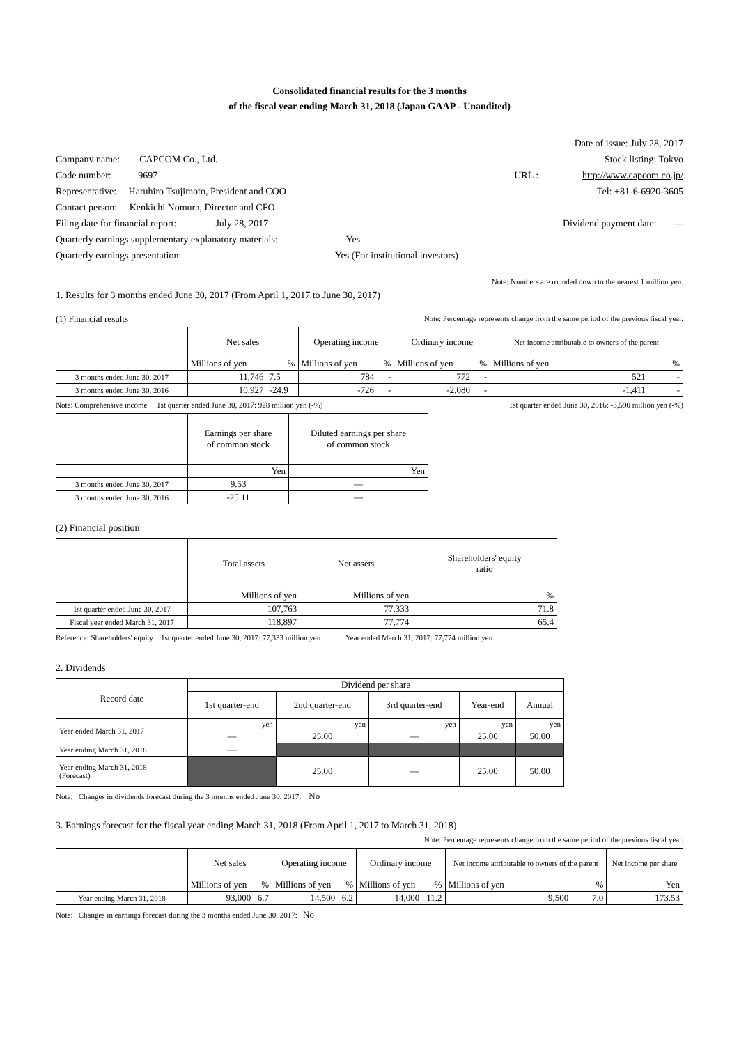Consolidated financial results for the 3 months
of the fiscal year ending March 31, 2018 (Japan GAAP - Unaudited)
Date of issue: July 28, 2017
Company name: CAPCOM Co., Ltd. Stock listing: Tokyo
Code number: 9697 URL : http://www.capcom.co.jp/
Representative: Haruhiro Tsujimoto, President and COO Tel: +81-6-6920-3605
Contact person: Kenkichi Nomura, Director and CFO
Filing date for financial report: July 28, 2017 Dividend payment date: —
Quarterly earnings supplementary explanatory materials: Yes
Quarterly earnings presentation: Yes (For institutional investors)
Note: Numbers are rounded down to the nearest 1 million yen.
1. Results for 3 months ended June 30, 2017 (From April 1, 2017 to June 30, 2017)
(1) Financial results Note: Percentage represents change from the same period of the previous fiscal year.
| | Net sales | | Operating income | | Ordinary income | | Net income attributable to owners of the parent | |
| --- | --- | --- | --- | --- | --- | --- | --- | --- |
| | Millions of yen | % | Millions of yen | % | Millions of yen | % | Millions of yen | % |
| 3 months ended June 30, 2017 | 11,746 | 7.5 | 784 | - | 772 | - | 521 | - |
| 3 months ended June 30, 2016 | 10,927 | -24.9 | -726 | - | -2,080 | - | -1,411 | - |
Note: Comprehensive income 1st quarter ended June 30, 2017: 928 million yen (-%) 1st quarter ended June 30, 2016: -3,590 million yen (-%)
| | Earnings per share of common stock | Diluted earnings per share of common stock |
| --- | --- | --- |
| | Yen | Yen |
| 3 months ended June 30, 2017 | 9.53 | — |
| 3 months ended June 30, 2016 | -25.11 | — |
(2) Financial position
| | Total assets | Net assets | Shareholders' equity ratio |
| --- | --- | --- | --- |
| | Millions of yen | Millions of yen | % |
| 1st quarter ended June 30, 2017 | 107,763 | 77,333 | 71.8 |
| Fiscal year ended March 31, 2017 | 118,897 | 77,774 | 65.4 |
Reference: Shareholders' equity 1st quarter ended June 30, 2017: 77,333 million yen Year ended March 31, 2017: 77,774 million yen
2. Dividends
| Record date | Dividend per share | | | | |
| --- | --- | --- | --- | --- | --- |
| | 1st quarter-end | 2nd quarter-end | 3rd quarter-end | Year-end | Annual |
| Year ended March 31, 2017 | yen — | yen 25.00 | yen — | yen 25.00 | yen 50.00 |
| Year ending March 31, 2018 | — | | | | |
| Year ending March 31, 2018 (Forecast) | | 25.00 | — | 25.00 | 50.00 |
Note: Changes in dividends forecast during the 3 months ended June 30, 2017: No
3. Earnings forecast for the fiscal year ending March 31, 2018 (From April 1, 2017 to March 31, 2018)
Note: Percentage represents change from the same period of the previous fiscal year.
| | Net sales | | Operating income | | Ordinary income | | Net income attributable to owners of the parent | | Net income per share |
| --- | --- | --- | --- | --- | --- | --- | --- | --- | --- |
| | Millions of yen | % | Millions of yen | % | Millions of yen | % | Millions of yen | % | Yen |
| Year ending March 31, 2018 | 93,000 | 6.7 | 14,500 | 6.2 | 14,000 | 11.2 | 9,500 | 7.0 | 173.53 |
Note: Changes in earnings forecast during the 3 months ended June 30, 2017: No